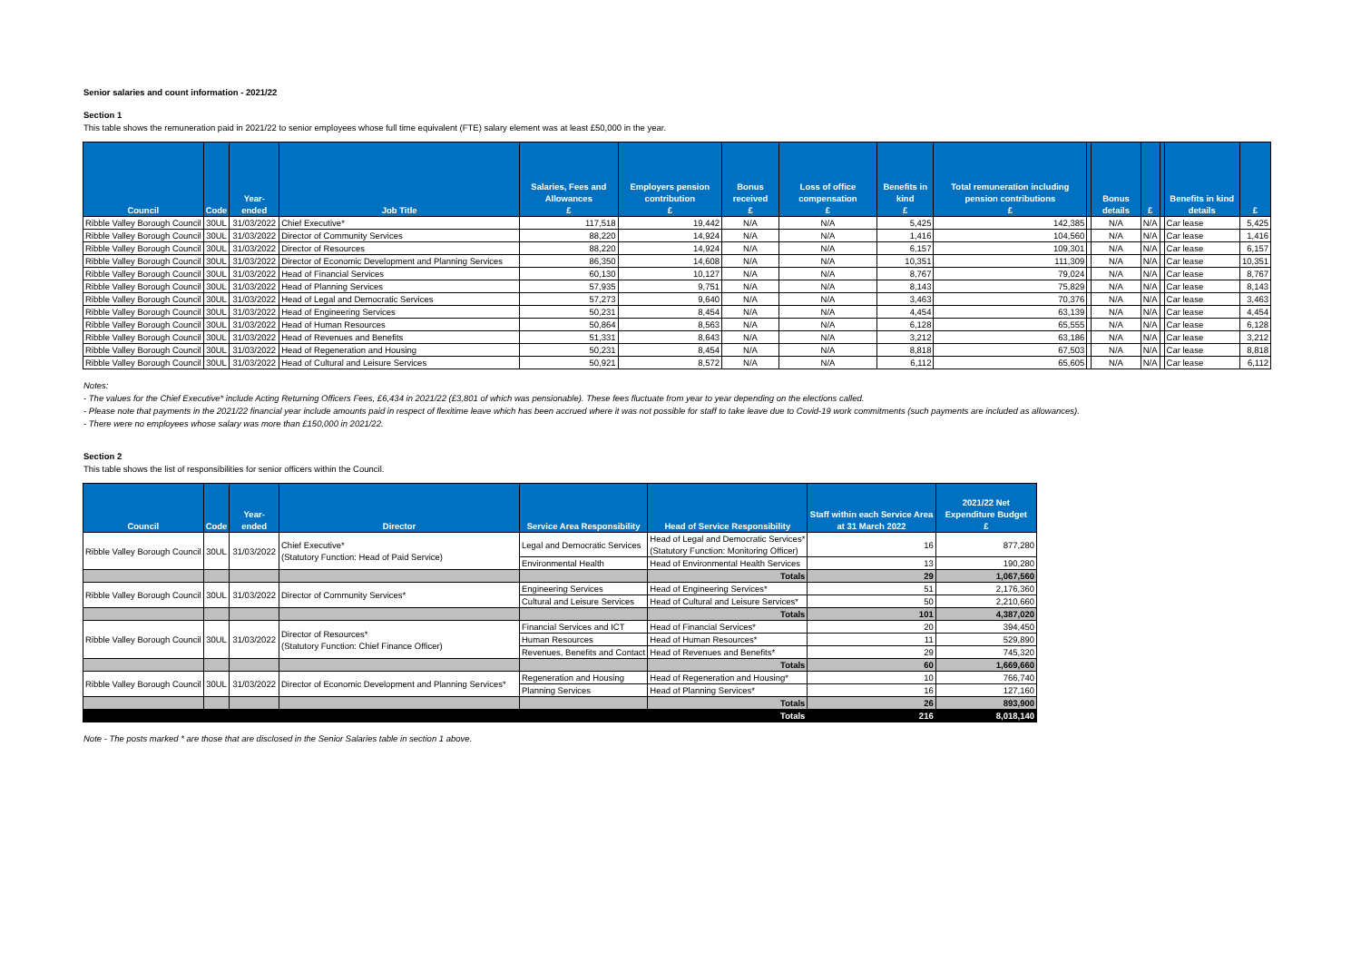Senior salaries and count information - 2021/22
Section 1
This table shows the remuneration paid in 2021/22 to senior employees whose full time equivalent (FTE) salary element was at least £50,000 in the year.
| Council | Code | Year-ended | Job Title | Salaries, Fees and Allowances £ | Employers pension contribution £ | Bonus received £ | Loss of office compensation £ | Benefits in kind £ | Total remuneration including pension contributions £ | | Bonus details | £ | | Benefits in kind details | £ |
| --- | --- | --- | --- | --- | --- | --- | --- | --- | --- | --- | --- | --- | --- | --- | --- |
| Ribble Valley Borough Council | 30UL | 31/03/2022 | Chief Executive* | 117,518 | 19,442 | N/A | N/A | 5,425 | 142,385 | | N/A | N/A | | Car lease | 5,425 |
| Ribble Valley Borough Council | 30UL | 31/03/2022 | Director of Community Services | 88,220 | 14,924 | N/A | N/A | 1,416 | 104,560 | | N/A | N/A | | Car lease | 1,416 |
| Ribble Valley Borough Council | 30UL | 31/03/2022 | Director of Resources | 88,220 | 14,924 | N/A | N/A | 6,157 | 109,301 | | N/A | N/A | | Car lease | 6,157 |
| Ribble Valley Borough Council | 30UL | 31/03/2022 | Director of Economic Development and Planning Services | 86,350 | 14,608 | N/A | N/A | 10,351 | 111,309 | | N/A | N/A | | Car lease | 10,351 |
| Ribble Valley Borough Council | 30UL | 31/03/2022 | Head of Financial Services | 60,130 | 10,127 | N/A | N/A | 8,767 | 79,024 | | N/A | N/A | | Car lease | 8,767 |
| Ribble Valley Borough Council | 30UL | 31/03/2022 | Head of Planning Services | 57,935 | 9,751 | N/A | N/A | 8,143 | 75,829 | | N/A | N/A | | Car lease | 8,143 |
| Ribble Valley Borough Council | 30UL | 31/03/2022 | Head of Legal and Democratic Services | 57,273 | 9,640 | N/A | N/A | 3,463 | 70,376 | | N/A | N/A | | Car lease | 3,463 |
| Ribble Valley Borough Council | 30UL | 31/03/2022 | Head of Engineering Services | 50,231 | 8,454 | N/A | N/A | 4,454 | 63,139 | | N/A | N/A | | Car lease | 4,454 |
| Ribble Valley Borough Council | 30UL | 31/03/2022 | Head of Human Resources | 50,864 | 8,563 | N/A | N/A | 6,128 | 65,555 | | N/A | N/A | | Car lease | 6,128 |
| Ribble Valley Borough Council | 30UL | 31/03/2022 | Head of Revenues and Benefits | 51,331 | 8,643 | N/A | N/A | 3,212 | 63,186 | | N/A | N/A | | Car lease | 3,212 |
| Ribble Valley Borough Council | 30UL | 31/03/2022 | Head of Regeneration and Housing | 50,231 | 8,454 | N/A | N/A | 8,818 | 67,503 | | N/A | N/A | | Car lease | 8,818 |
| Ribble Valley Borough Council | 30UL | 31/03/2022 | Head of Cultural and Leisure Services | 50,921 | 8,572 | N/A | N/A | 6,112 | 65,605 | | N/A | N/A | | Car lease | 6,112 |
Notes:
- The values for the Chief Executive* include Acting Returning Officers Fees, £6,434 in 2021/22 (£3,801 of which was pensionable). These fees fluctuate from year to year depending on the elections called.
- Please note that payments in the 2021/22 financial year include amounts paid in respect of flexitime leave which has been accrued where it was not possible for staff to take leave due to Covid-19 work commitments (such payments are included as allowances).
- There were no employees whose salary was more than £150,000 in 2021/22.
Section 2
This table shows the list of responsibilities for senior officers within the Council.
| Council | Code | Year-ended | Director | Service Area Responsibility | Head of Service Responsibility | Staff within each Service Area at 31 March 2022 | 2021/22 Net Expenditure Budget £ |
| --- | --- | --- | --- | --- | --- | --- | --- |
| Ribble Valley Borough Council | 30UL | 31/03/2022 | Chief Executive* (Statutory Function: Head of Paid Service) | Legal and Democratic Services | Head of Legal and Democratic Services* (Statutory Function: Monitoring Officer) | 16 | 877,280 |
| | | | | Environmental Health | Head of Environmental Health Services | 13 | 190,280 |
| | | | | | Totals | 29 | 1,067,560 |
| Ribble Valley Borough Council | 30UL | 31/03/2022 | Director of Community Services* | Engineering Services | Head of Engineering Services* | 51 | 2,176,360 |
| | | | | Cultural and Leisure Services | Head of Cultural and Leisure Services* | 50 | 2,210,660 |
| | | | | | Totals | 101 | 4,387,020 |
| Ribble Valley Borough Council | 30UL | 31/03/2022 | Director of Resources* (Statutory Function: Chief Finance Officer) | Financial Services and ICT | Head of Financial Services* | 20 | 394,450 |
| | | | | Human Resources | Head of Human Resources* | 11 | 529,890 |
| | | | | Revenues, Benefits and Contact | Head of Revenues and Benefits* | 29 | 745,320 |
| | | | | | Totals | 60 | 1,669,660 |
| Ribble Valley Borough Council | 30UL | 31/03/2022 | Director of Economic Development and Planning Services* | Regeneration and Housing | Head of Regeneration and Housing* | 10 | 766,740 |
| | | | | Planning Services | Head of Planning Services* | 16 | 127,160 |
| | | | | | Totals | 26 | 893,900 |
| | | | | | Totals | 216 | 8,018,140 |
Note - The posts marked * are those that are disclosed in the Senior Salaries table in section 1 above.